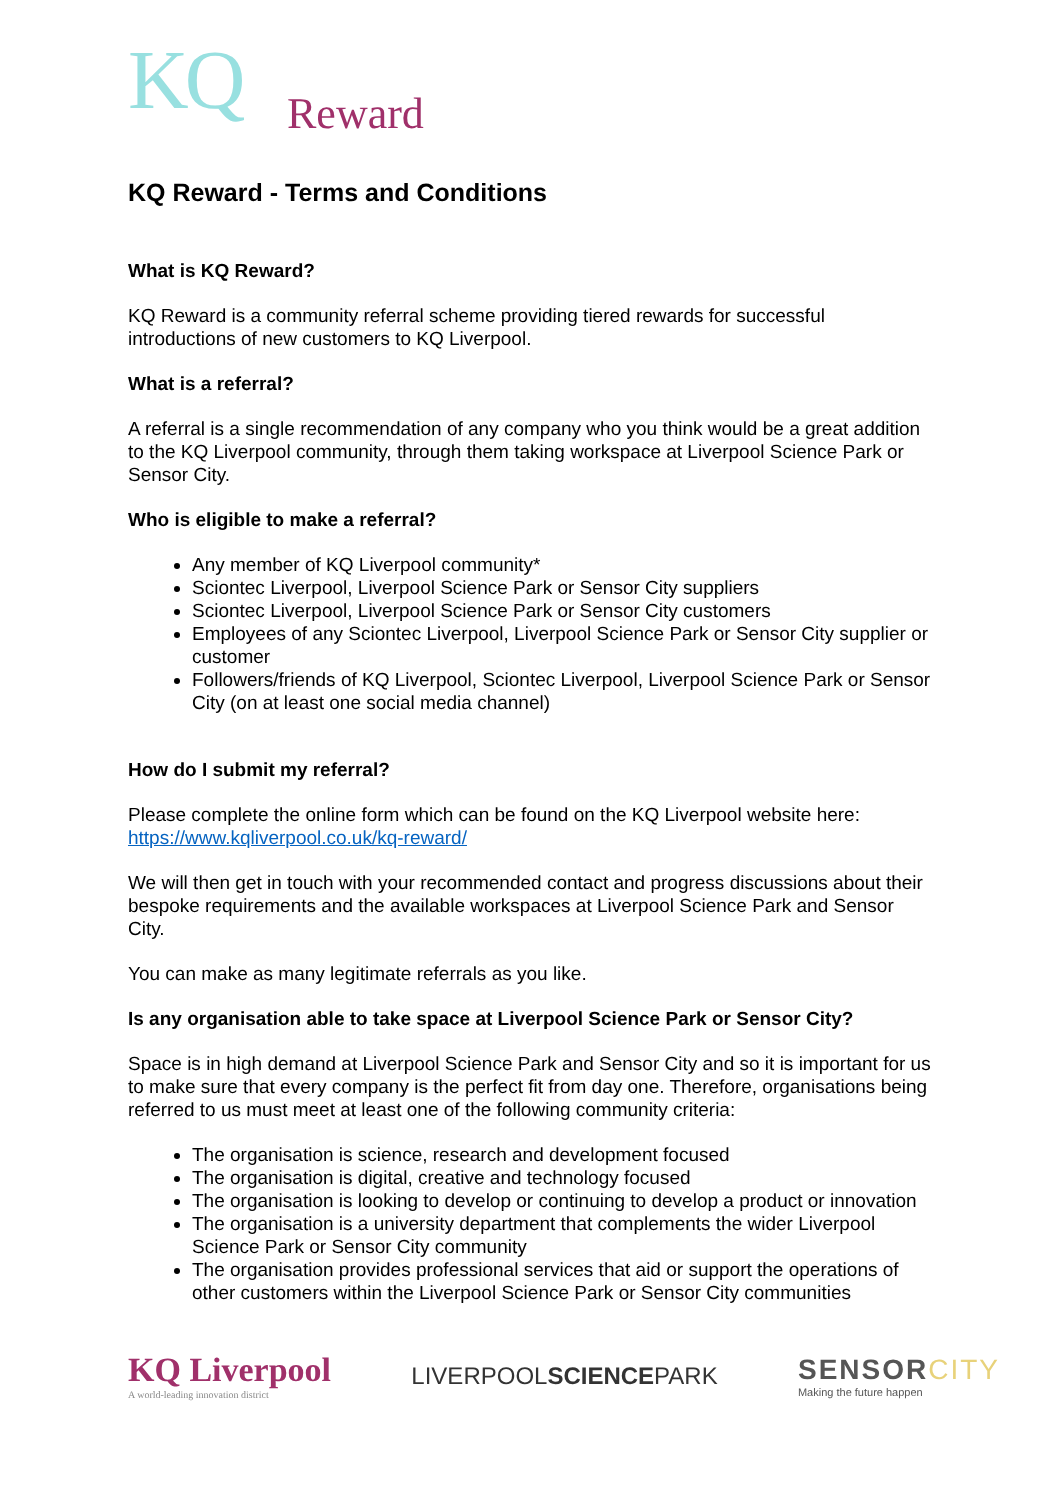KQ
Reward
KQ Reward - Terms and Conditions
What is KQ Reward?
KQ Reward is a community referral scheme providing tiered rewards for successful introductions of new customers to KQ Liverpool.
What is a referral?
A referral is a single recommendation of any company who you think would be a great addition to the KQ Liverpool community, through them taking workspace at Liverpool Science Park or Sensor City.
Who is eligible to make a referral?
Any member of KQ Liverpool community*
Sciontec Liverpool, Liverpool Science Park or Sensor City suppliers
Sciontec Liverpool, Liverpool Science Park or Sensor City customers
Employees of any Sciontec Liverpool, Liverpool Science Park or Sensor City supplier or customer
Followers/friends of KQ Liverpool, Sciontec Liverpool, Liverpool Science Park or Sensor City (on at least one social media channel)
How do I submit my referral?
Please complete the online form which can be found on the KQ Liverpool website here: https://www.kqliverpool.co.uk/kq-reward/
We will then get in touch with your recommended contact and progress discussions about their bespoke requirements and the available workspaces at Liverpool Science Park and Sensor City.
You can make as many legitimate referrals as you like.
Is any organisation able to take space at Liverpool Science Park or Sensor City?
Space is in high demand at Liverpool Science Park and Sensor City and so it is important for us to make sure that every company is the perfect fit from day one. Therefore, organisations being referred to us must meet at least one of the following community criteria:
The organisation is science, research and development focused
The organisation is digital, creative and technology focused
The organisation is looking to develop or continuing to develop a product or innovation
The organisation is a university department that complements the wider Liverpool Science Park or Sensor City community
The organisation provides professional services that aid or support the operations of other customers within the Liverpool Science Park or Sensor City communities
KQ Liverpool
A world-leading innovation district
LIVERPOOLSCIENCEPARK
SENSORCITY
Making the future happen